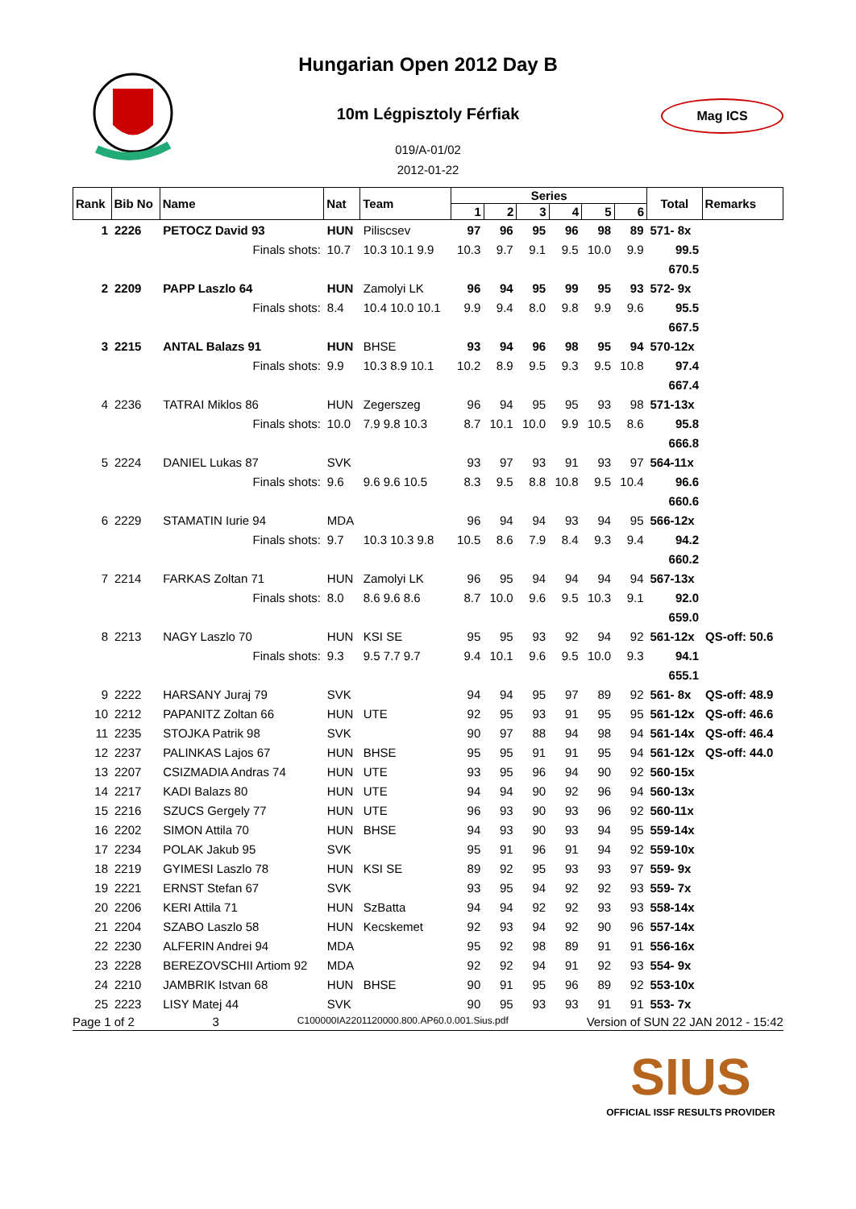Hungarian Open 2012 Day B
10m Légpisztoly Férfiak
Mag ICS
019/A-01/02
2012-01-22
| Rank | Bib No | Name | Nat | Team | Series | | | | | | Total | Remarks |
| --- | --- | --- | --- | --- | --- | --- | --- | --- | --- | --- | --- | --- |
| | | | | | 1 | 2 | 3 | 4 | 5 | 6 | | |
| 1 | 2226 | PETOCZ David 93 | HUN | Piliscsev | 97 | 96 | 95 | 96 | 98 | 89 | 571- 8x | |
| | | Finals shots: | 10.7 | 10.3 10.1 9.9 | 10.3 | 9.7 | 9.1 | 9.5 | 10.0 | 9.9 | 99.5 | |
| | | | | | | | | | | | 670.5 | |
| 2 | 2209 | PAPP Laszlo 64 | HUN | Zamolyi LK | 96 | 94 | 95 | 99 | 95 | 93 | 572- 9x | |
| | | Finals shots: | 8.4 | 10.4 10.0 10.1 | 9.9 | 9.4 | 8.0 | 9.8 | 9.9 | 9.6 | 95.5 | |
| | | | | | | | | | | | 667.5 | |
| 3 | 2215 | ANTAL Balazs 91 | HUN | BHSE | 93 | 94 | 96 | 98 | 95 | 94 | 570-12x | |
| | | Finals shots: | 9.9 | 10.3 8.9 10.1 | 10.2 | 8.9 | 9.5 | 9.3 | 9.5 | 10.8 | 97.4 | |
| | | | | | | | | | | | 667.4 | |
| 4 | 2236 | TATRAI Miklos 86 | HUN | Zegerszeg | 96 | 94 | 95 | 95 | 93 | 98 | 571-13x | |
| | | Finals shots: | 10.0 | 7.9 9.8 10.3 | 8.7 | 10.1 | 10.0 | 9.9 | 10.5 | 8.6 | 95.8 | |
| | | | | | | | | | | | 666.8 | |
| 5 | 2224 | DANIEL Lukas 87 | SVK | | 93 | 97 | 93 | 91 | 93 | 97 | 564-11x | |
| | | Finals shots: | 9.6 | 9.6 9.6 10.5 | 8.3 | 9.5 | 8.8 | 10.8 | 9.5 | 10.4 | 96.6 | |
| | | | | | | | | | | | 660.6 | |
| 6 | 2229 | STAMATIN Iurie 94 | MDA | | 96 | 94 | 94 | 93 | 94 | 95 | 566-12x | |
| | | Finals shots: | 9.7 | 10.3 10.3 9.8 | 10.5 | 8.6 | 7.9 | 8.4 | 9.3 | 9.4 | 94.2 | |
| | | | | | | | | | | | 660.2 | |
| 7 | 2214 | FARKAS Zoltan 71 | HUN | Zamolyi LK | 96 | 95 | 94 | 94 | 94 | 94 | 567-13x | |
| | | Finals shots: | 8.0 | 8.6 9.6 8.6 | 8.7 | 10.0 | 9.6 | 9.5 | 10.3 | 9.1 | 92.0 | |
| | | | | | | | | | | | 659.0 | |
| 8 | 2213 | NAGY Laszlo 70 | HUN | KSI SE | 95 | 95 | 93 | 92 | 94 | 92 | 561-12x | QS-off: 50.6 |
| | | Finals shots: | 9.3 | 9.5 7.7 9.7 | 9.4 | 10.1 | 9.6 | 9.5 | 10.0 | 9.3 | 94.1 | |
| | | | | | | | | | | | 655.1 | |
| 9 | 2222 | HARSANY Juraj 79 | SVK | | 94 | 94 | 95 | 97 | 89 | 92 | 561- 8x | QS-off: 48.9 |
| 10 | 2212 | PAPANITZ Zoltan 66 | HUN | UTE | 92 | 95 | 93 | 91 | 95 | 95 | 561-12x | QS-off: 46.6 |
| 11 | 2235 | STOJKA Patrik 98 | SVK | | 90 | 97 | 88 | 94 | 98 | 94 | 561-14x | QS-off: 46.4 |
| 12 | 2237 | PALINKAS Lajos 67 | HUN | BHSE | 95 | 95 | 91 | 91 | 95 | 94 | 561-12x | QS-off: 44.0 |
| 13 | 2207 | CSIZMADIA Andras 74 | HUN | UTE | 93 | 95 | 96 | 94 | 90 | 92 | 560-15x | |
| 14 | 2217 | KADI Balazs 80 | HUN | UTE | 94 | 94 | 90 | 92 | 96 | 94 | 560-13x | |
| 15 | 2216 | SZUCS Gergely 77 | HUN | UTE | 96 | 93 | 90 | 93 | 96 | 92 | 560-11x | |
| 16 | 2202 | SIMON Attila 70 | HUN | BHSE | 94 | 93 | 90 | 93 | 94 | 95 | 559-14x | |
| 17 | 2234 | POLAK Jakub 95 | SVK | | 95 | 91 | 96 | 91 | 94 | 92 | 559-10x | |
| 18 | 2219 | GYIMESI Laszlo 78 | HUN | KSI SE | 89 | 92 | 95 | 93 | 93 | 97 | 559- 9x | |
| 19 | 2221 | ERNST Stefan 67 | SVK | | 93 | 95 | 94 | 92 | 92 | 93 | 559- 7x | |
| 20 | 2206 | KERI Attila 71 | HUN | SzBatta | 94 | 94 | 92 | 92 | 93 | 93 | 558-14x | |
| 21 | 2204 | SZABO Laszlo 58 | HUN | Kecskemet | 92 | 93 | 94 | 92 | 90 | 96 | 557-14x | |
| 22 | 2230 | ALFERIN Andrei 94 | MDA | | 95 | 92 | 98 | 89 | 91 | 91 | 556-16x | |
| 23 | 2228 | BEREZOVSCHII Artiom 92 | MDA | | 92 | 92 | 94 | 91 | 92 | 93 | 554- 9x | |
| 24 | 2210 | JAMBRIK Istvan 68 | HUN | BHSE | 90 | 91 | 95 | 96 | 89 | 92 | 553-10x | |
| 25 | 2223 | LISY Matej 44 | SVK | | 90 | 95 | 93 | 93 | 91 | 91 | 553- 7x | |
Page 1 of 2 3 C100000IA2201120000.800.AP60.0.001.Sius.pdf Version of SUN 22 JAN 2012 - 15:42
SIUS
OFFICIAL ISSF RESULTS PROVIDER